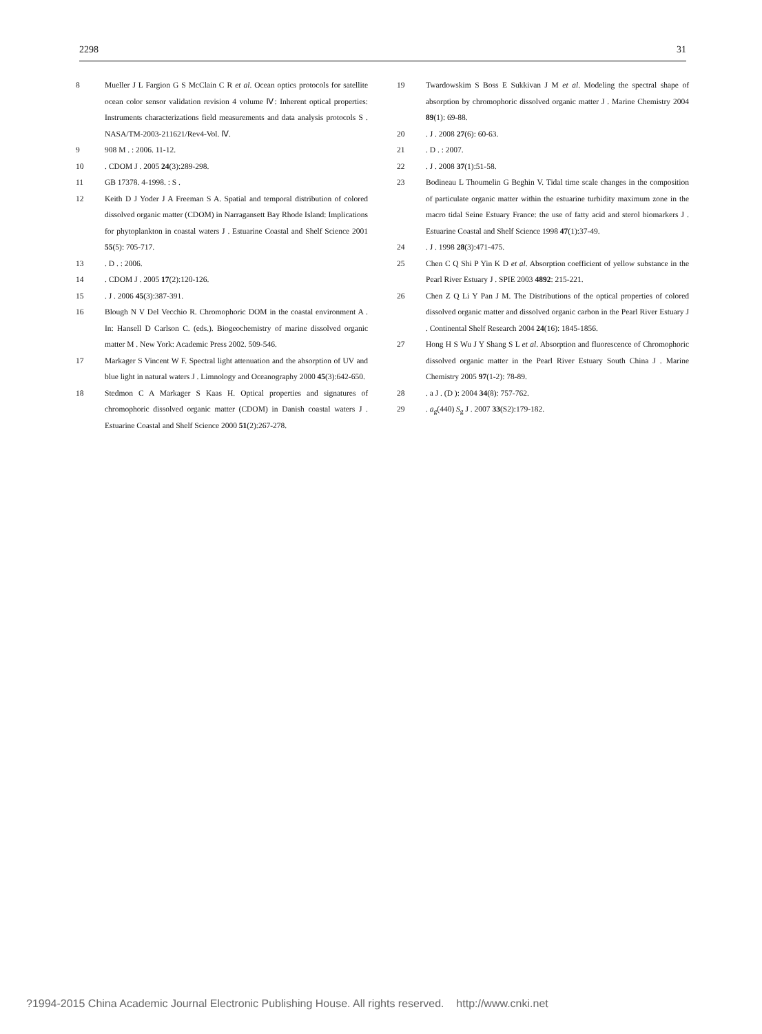2298 31
8 Mueller J L Fargion G S McClain C R et al. Ocean optics protocols for satellite ocean color sensor validation revision 4 volume Ⅳ: Inherent optical properties: Instruments characterizations field measurements and data analysis protocols S . NASA/TM-2003-211621/Rev4-Vol. Ⅳ.
9 908 M . : 2006. 11-12.
10. CDOM J . 2005 24(3):289-298.
11 GB 17378. 4-1998. : S .
12 Keith D J Yoder J A Freeman S A. Spatial and temporal distribution of colored dissolved organic matter (CDOM) in Narragansett Bay Rhode Island: Implications for phytoplankton in coastal waters J . Estuarine Coastal and Shelf Science 2001 55(5): 705-717.
13. D . : 2006.
14. CDOM J . 2005 17(2):120-126.
15. J . 2006 45(3):387-391.
16 Blough N V Del Vecchio R. Chromophoric DOM in the coastal environment A . In: Hansell D Carlson C. (eds.). Biogeochemistry of marine dissolved organic matter M . New York: Academic Press 2002. 509-546.
17 Markager S Vincent W F. Spectral light attenuation and the absorption of UV and blue light in natural waters J . Limnology and Oceanography 2000 45(3):642-650.
18 Stedmon C A Markager S Kaas H. Optical properties and signatures of chromophoric dissolved organic matter (CDOM) in Danish coastal waters J . Estuarine Coastal and Shelf Science 2000 51(2):267-278.
19 Twardowskim S Boss E Sukkivan J M et al. Modeling the spectral shape of absorption by chromophoric dissolved organic matter J . Marine Chemistry 2004 89(1): 69-88.
20. J . 2008 27(6): 60-63.
21. D . : 2007.
22. J . 2008 37(1):51-58.
23 Bodineau L Thoumelin G Beghin V. Tidal time scale changes in the composition of particulate organic matter within the estuarine turbidity maximum zone in the macro tidal Seine Estuary France: the use of fatty acid and sterol biomarkers J . Estuarine Coastal and Shelf Science 1998 47(1):37-49.
24. J . 1998 28(3):471-475.
25 Chen C Q Shi P Yin K D et al. Absorption coefficient of yellow substance in the Pearl River Estuary J . SPIE 2003 4892: 215-221.
26 Chen Z Q Li Y Pan J M. The Distributions of the optical properties of colored dissolved organic matter and dissolved organic carbon in the Pearl River Estuary J . Continental Shelf Research 2004 24(16): 1845-1856.
27 Hong H S Wu J Y Shang S L et al. Absorption and fluorescence of Chromophoric dissolved organic matter in the Pearl River Estuary South China J . Marine Chemistry 2005 97(1-2): 78-89.
28. a J . (D ): 2004 34(8): 757-762.
29. a<sub>g</sub>(440) S<sub>g</sub> J . 2007 33(S2):179-182.
?1994-2015 China Academic Journal Electronic Publishing House. All rights reserved. http://www.cnki.net